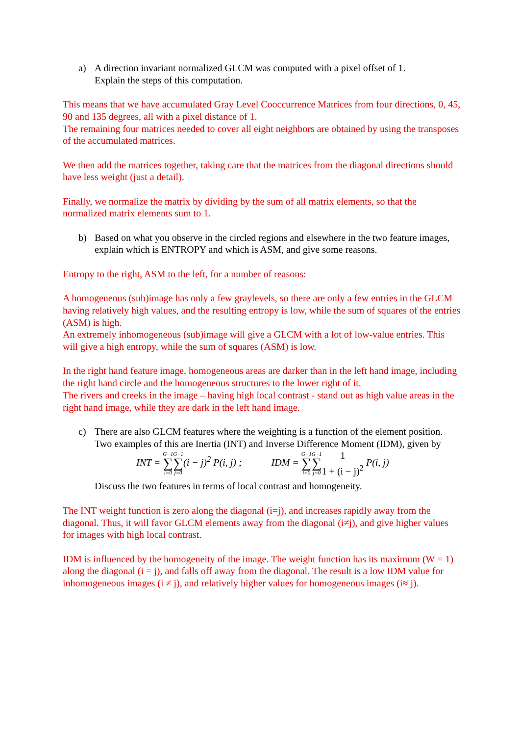a) A direction invariant normalized GLCM was computed with a pixel offset of 1.
Explain the steps of this computation.
This means that we have accumulated Gray Level Cooccurrence Matrices from four directions, 0, 45, 90 and 135 degrees, all with a pixel distance of 1.
The remaining four matrices needed to cover all eight neighbors are obtained by using the transposes of the accumulated matrices.
We then add the matrices together, taking care that the matrices from the diagonal directions should have less weight (just a detail).
Finally, we normalize the matrix by dividing by the sum of all matrix elements, so that the normalized matrix elements sum to 1.
b) Based on what you observe in the circled regions and elsewhere in the two feature images, explain which is ENTROPY and which is ASM, and give some reasons.
Entropy to the right, ASM to the left, for a number of reasons:
A homogeneous (sub)image has only a few graylevels, so there are only a few entries in the GLCM having relatively high values, and the resulting entropy is low, while the sum of squares of the entries (ASM) is high.
An extremely inhomogeneous (sub)image will give a GLCM with a lot of low-value entries. This will give a high entropy, while the sum of squares (ASM) is low.
In the right hand feature image, homogeneous areas are darker than in the left hand image, including the right hand circle and the homogeneous structures to the lower right of it.
The rivers and creeks in the image – having high local contrast - stand out as high value areas in the right hand image, while they are dark in the left hand image.
c) There are also GLCM features where the weighting is a function of the element position. Two examples of this are Inertia (INT) and Inverse Difference Moment (IDM), given by
INT = G−1 ∑ i=0 G−1 ∑ j=0(i − j)<sup>2</sup> P(i, j) ;
IDM = G−1 ∑ i=0 G−1 ∑ j=01 1 + (i − j)<sup>2</sup> P(i, j)
Discuss the two features in terms of local contrast and homogeneity.
The INT weight function is zero along the diagonal (i=j), and increases rapidly away from the diagonal. Thus, it will favor GLCM elements away from the diagonal (i≠j), and give higher values for images with high local contrast.
IDM is influenced by the homogeneity of the image. The weight function has its maximum (W = 1) along the diagonal (i = j), and falls off away from the diagonal. The result is a low IDM value for inhomogeneous images (i ≠ j), and relatively higher values for homogeneous images (i≈ j).